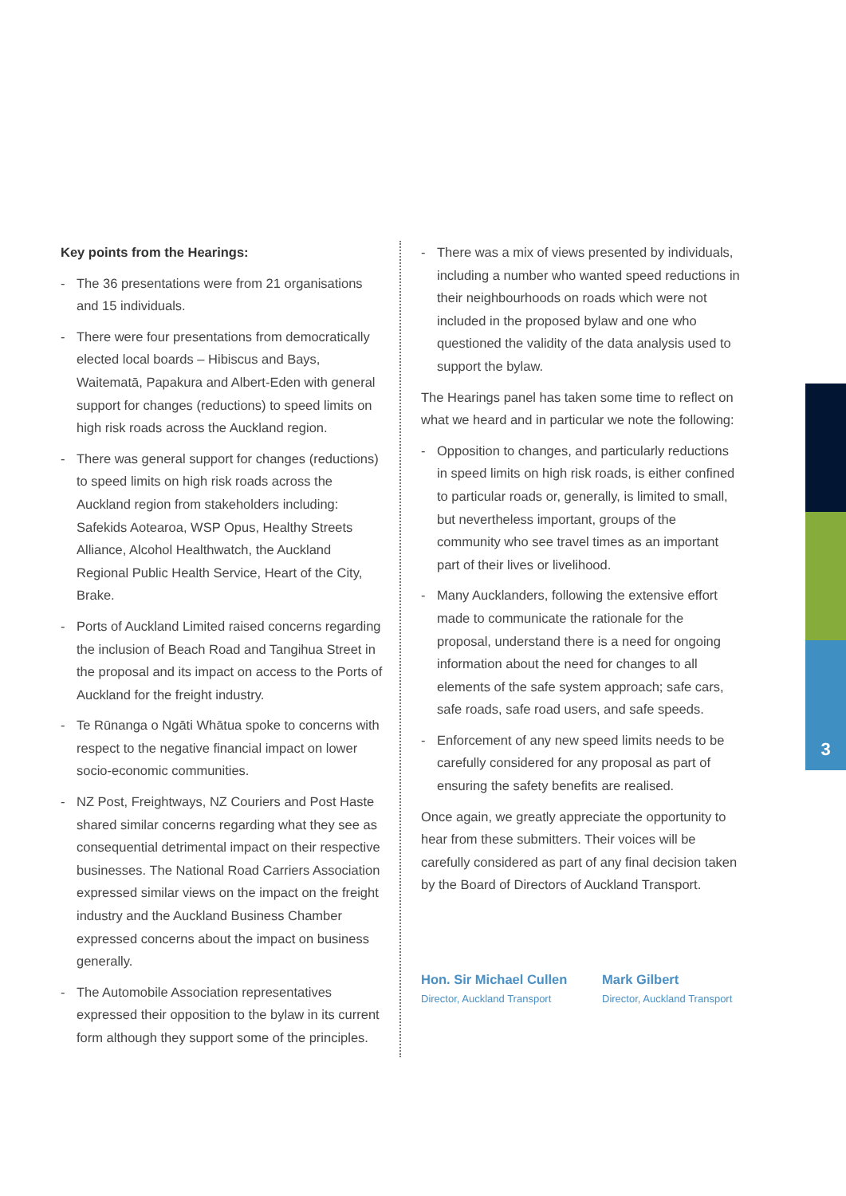3
Key points from the Hearings:
- The 36 presentations were from 21 organisations and 15 individuals.
- There were four presentations from democratically elected local boards – Hibiscus and Bays, Waitematā, Papakura and Albert-Eden with general support for changes (reductions) to speed limits on high risk roads across the Auckland region.
- There was general support for changes (reductions) to speed limits on high risk roads across the Auckland region from stakeholders including: Safekids Aotearoa, WSP Opus, Healthy Streets Alliance, Alcohol Healthwatch, the Auckland Regional Public Health Service, Heart of the City, Brake.
- Ports of Auckland Limited raised concerns regarding the inclusion of Beach Road and Tangihua Street in the proposal and its impact on access to the Ports of Auckland for the freight industry.
- Te Rūnanga o Ngāti Whātua spoke to concerns with respect to the negative financial impact on lower socio-economic communities.
- NZ Post, Freightways, NZ Couriers and Post Haste shared similar concerns regarding what they see as consequential detrimental impact on their respective businesses. The National Road Carriers Association expressed similar views on the impact on the freight industry and the Auckland Business Chamber expressed concerns about the impact on business generally.
- The Automobile Association representatives expressed their opposition to the bylaw in its current form although they support some of the principles.
- There was a mix of views presented by individuals, including a number who wanted speed reductions in their neighbourhoods on roads which were not included in the proposed bylaw and one who questioned the validity of the data analysis used to support the bylaw.
The Hearings panel has taken some time to reflect on what we heard and in particular we note the following:
- Opposition to changes, and particularly reductions in speed limits on high risk roads, is either confined to particular roads or, generally, is limited to small, but nevertheless important, groups of the community who see travel times as an important part of their lives or livelihood.
- Many Aucklanders, following the extensive effort made to communicate the rationale for the proposal, understand there is a need for ongoing information about the need for changes to all elements of the safe system approach; safe cars, safe roads, safe road users, and safe speeds.
- Enforcement of any new speed limits needs to be carefully considered for any proposal as part of ensuring the safety benefits are realised.
Once again, we greatly appreciate the opportunity to hear from these submitters. Their voices will be carefully considered as part of any final decision taken by the Board of Directors of Auckland Transport.
Hon. Sir Michael Cullen
Director, Auckland Transport
Mark Gilbert
Director, Auckland Transport